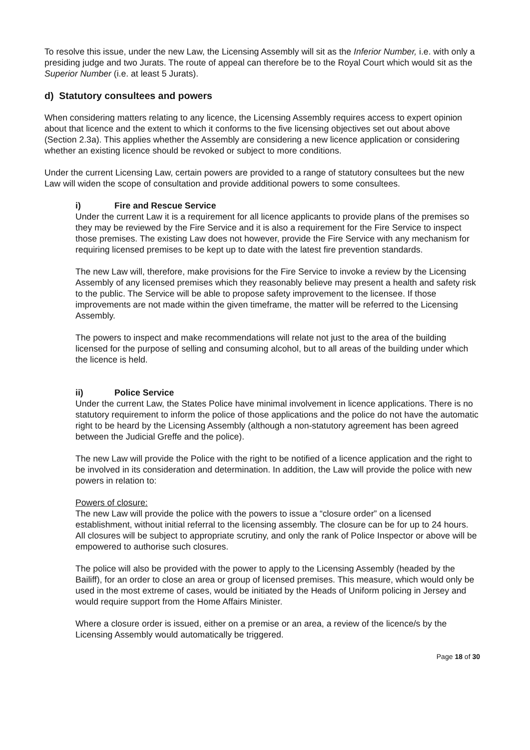To resolve this issue, under the new Law, the Licensing Assembly will sit as the Inferior Number, i.e. with only a presiding judge and two Jurats. The route of appeal can therefore be to the Royal Court which would sit as the Superior Number (i.e. at least 5 Jurats).
d) Statutory consultees and powers
When considering matters relating to any licence, the Licensing Assembly requires access to expert opinion about that licence and the extent to which it conforms to the five licensing objectives set out about above (Section 2.3a). This applies whether the Assembly are considering a new licence application or considering whether an existing licence should be revoked or subject to more conditions.
Under the current Licensing Law, certain powers are provided to a range of statutory consultees but the new Law will widen the scope of consultation and provide additional powers to some consultees.
i) Fire and Rescue Service
Under the current Law it is a requirement for all licence applicants to provide plans of the premises so they may be reviewed by the Fire Service and it is also a requirement for the Fire Service to inspect those premises. The existing Law does not however, provide the Fire Service with any mechanism for requiring licensed premises to be kept up to date with the latest fire prevention standards.
The new Law will, therefore, make provisions for the Fire Service to invoke a review by the Licensing Assembly of any licensed premises which they reasonably believe may present a health and safety risk to the public. The Service will be able to propose safety improvement to the licensee. If those improvements are not made within the given timeframe, the matter will be referred to the Licensing Assembly.
The powers to inspect and make recommendations will relate not just to the area of the building licensed for the purpose of selling and consuming alcohol, but to all areas of the building under which the licence is held.
ii) Police Service
Under the current Law, the States Police have minimal involvement in licence applications. There is no statutory requirement to inform the police of those applications and the police do not have the automatic right to be heard by the Licensing Assembly (although a non-statutory agreement has been agreed between the Judicial Greffe and the police).
The new Law will provide the Police with the right to be notified of a licence application and the right to be involved in its consideration and determination. In addition, the Law will provide the police with new powers in relation to:
Powers of closure:
The new Law will provide the police with the powers to issue a “closure order” on a licensed establishment, without initial referral to the licensing assembly. The closure can be for up to 24 hours. All closures will be subject to appropriate scrutiny, and only the rank of Police Inspector or above will be empowered to authorise such closures.
The police will also be provided with the power to apply to the Licensing Assembly (headed by the Bailiff), for an order to close an area or group of licensed premises. This measure, which would only be used in the most extreme of cases, would be initiated by the Heads of Uniform policing in Jersey and would require support from the Home Affairs Minister.
Where a closure order is issued, either on a premise or an area, a review of the licence/s by the Licensing Assembly would automatically be triggered.
Page 18 of 30